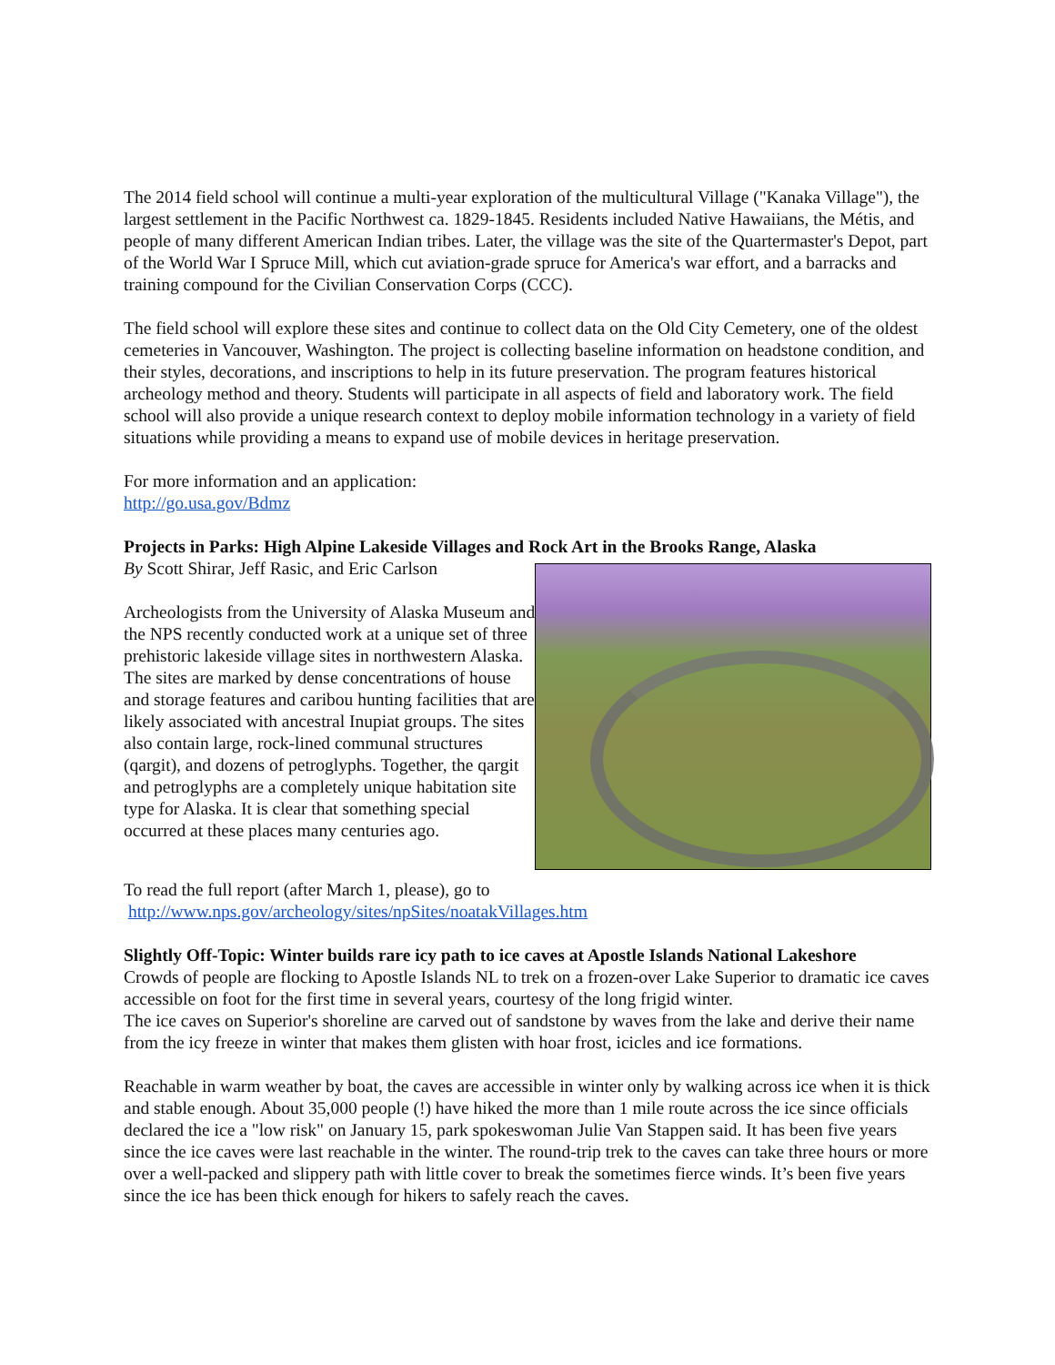The 2014 field school will continue a multi-year exploration of the multicultural Village ("Kanaka Village"), the largest settlement in the Pacific Northwest ca. 1829-1845. Residents included Native Hawaiians, the Métis, and people of many different American Indian tribes. Later, the village was the site of the Quartermaster's Depot, part of the World War I Spruce Mill, which cut aviation-grade spruce for America's war effort, and a barracks and training compound for the Civilian Conservation Corps (CCC).
The field school will explore these sites and continue to collect data on the Old City Cemetery, one of the oldest cemeteries in Vancouver, Washington. The project is collecting baseline information on headstone condition, and their styles, decorations, and inscriptions to help in its future preservation. The program features historical archeology method and theory. Students will participate in all aspects of field and laboratory work. The field school will also provide a unique research context to deploy mobile information technology in a variety of field situations while providing a means to expand use of mobile devices in heritage preservation.
For more information and an application:
http://go.usa.gov/Bdmz
Projects in Parks: High Alpine Lakeside Villages and Rock Art in the Brooks Range, Alaska
By Scott Shirar, Jeff Rasic, and Eric Carlson
Archeologists from the University of Alaska Museum and the NPS recently conducted work at a unique set of three prehistoric lakeside village sites in northwestern Alaska. The sites are marked by dense concentrations of house and storage features and caribou hunting facilities that are likely associated with ancestral Inupiat groups. The sites also contain large, rock-lined communal structures (qargit), and dozens of petroglyphs. Together, the qargit and petroglyphs are a completely unique habitation site type for Alaska. It is clear that something special occurred at these places many centuries ago.
To read the full report (after March 1, please), go to
http://www.nps.gov/archeology/sites/npSites/noatakVillages.htm
Slightly Off-Topic: Winter builds rare icy path to ice caves at Apostle Islands National Lakeshore
Crowds of people are flocking to Apostle Islands NL to trek on a frozen-over Lake Superior to dramatic ice caves accessible on foot for the first time in several years, courtesy of the long frigid winter.
The ice caves on Superior's shoreline are carved out of sandstone by waves from the lake and derive their name from the icy freeze in winter that makes them glisten with hoar frost, icicles and ice formations.
Reachable in warm weather by boat, the caves are accessible in winter only by walking across ice when it is thick and stable enough. About 35,000 people (!) have hiked the more than 1 mile route across the ice since officials declared the ice a "low risk" on January 15, park spokeswoman Julie Van Stappen said. It has been five years since the ice caves were last reachable in the winter. The round-trip trek to the caves can take three hours or more over a well-packed and slippery path with little cover to break the sometimes fierce winds. It’s been five years since the ice has been thick enough for hikers to safely reach the caves.